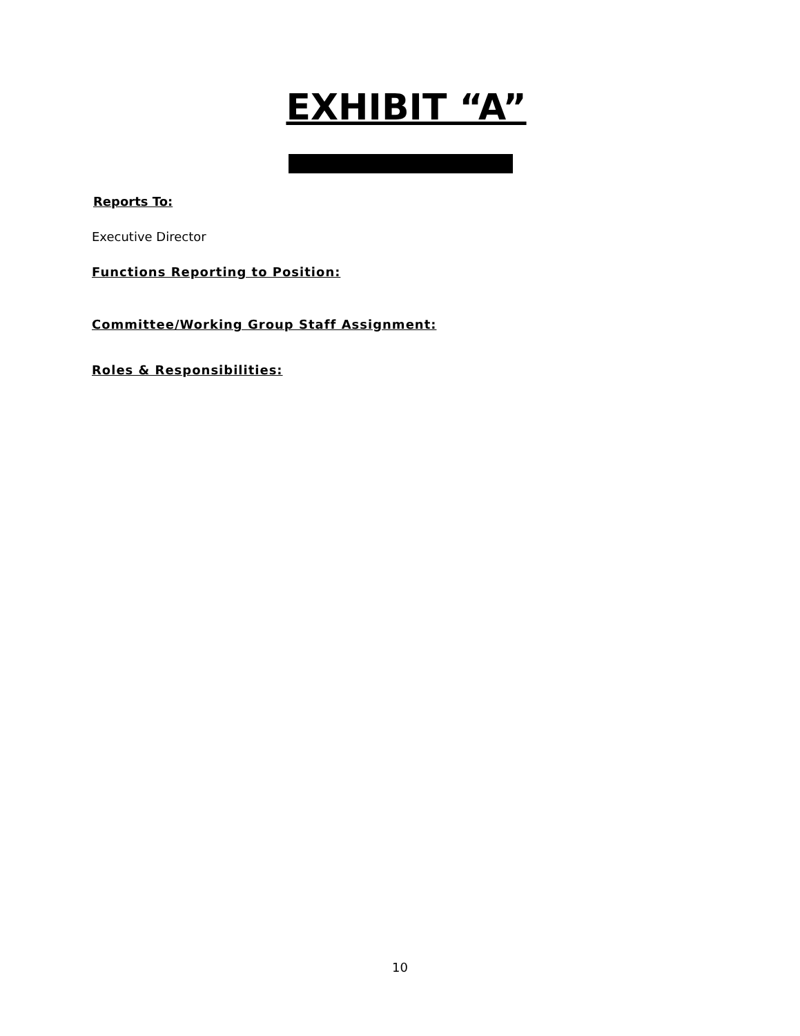EXHIBIT “A”
Reports To:
Executive Director
Functions Reporting to Position:
Committee/Working Group Staff Assignment:
Roles & Responsibilities:
10